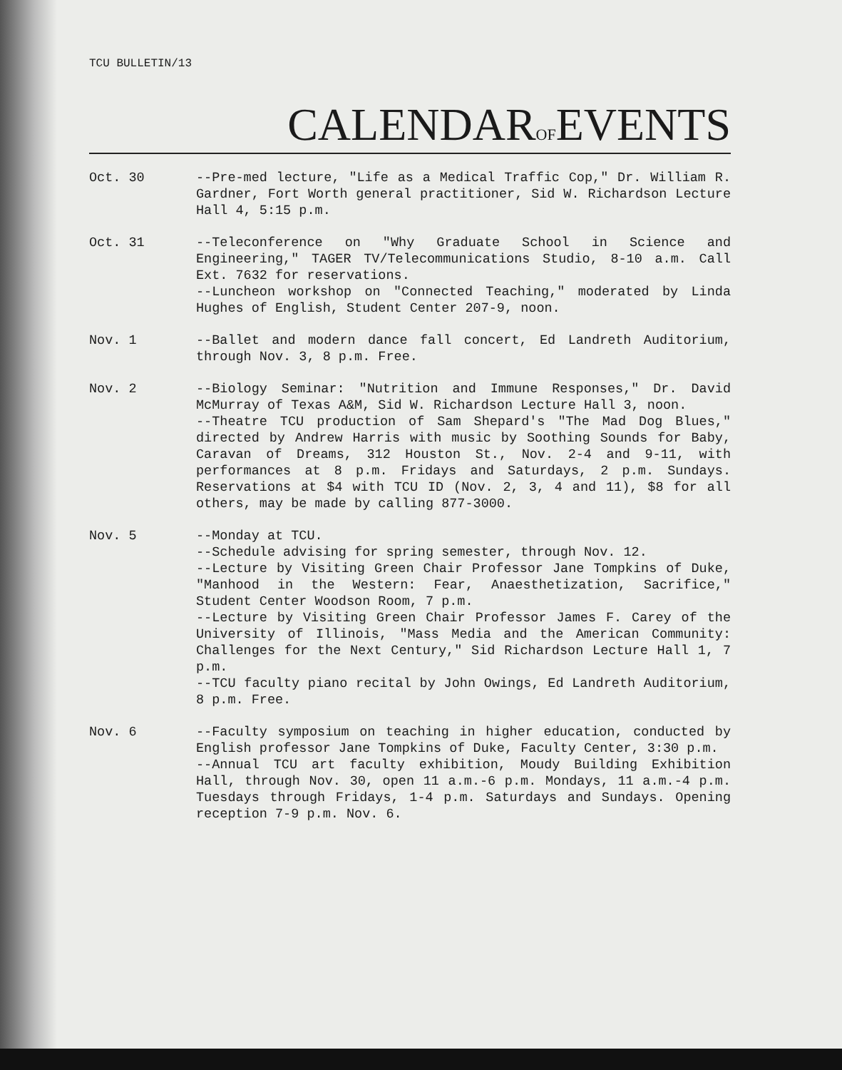TCU BULLETIN/13
CALENDAROFEVENTS
Oct. 30 --Pre-med lecture, "Life as a Medical Traffic Cop," Dr. William R. Gardner, Fort Worth general practitioner, Sid W. Richardson Lecture Hall 4, 5:15 p.m.
Oct. 31 --Teleconference on "Why Graduate School in Science and Engineering," TAGER TV/Telecommunications Studio, 8-10 a.m. Call Ext. 7632 for reservations.
--Luncheon workshop on "Connected Teaching," moderated by Linda Hughes of English, Student Center 207-9, noon.
Nov. 1 --Ballet and modern dance fall concert, Ed Landreth Auditorium, through Nov. 3, 8 p.m. Free.
Nov. 2 --Biology Seminar: "Nutrition and Immune Responses," Dr. David McMurray of Texas A&M, Sid W. Richardson Lecture Hall 3, noon.
--Theatre TCU production of Sam Shepard's "The Mad Dog Blues," directed by Andrew Harris with music by Soothing Sounds for Baby, Caravan of Dreams, 312 Houston St., Nov. 2-4 and 9-11, with performances at 8 p.m. Fridays and Saturdays, 2 p.m. Sundays. Reservations at $4 with TCU ID (Nov. 2, 3, 4 and 11), $8 for all others, may be made by calling 877-3000.
Nov. 5 --Monday at TCU.
--Schedule advising for spring semester, through Nov. 12.
--Lecture by Visiting Green Chair Professor Jane Tompkins of Duke, "Manhood in the Western: Fear, Anaesthetization, Sacrifice," Student Center Woodson Room, 7 p.m.
--Lecture by Visiting Green Chair Professor James F. Carey of the University of Illinois, "Mass Media and the American Community: Challenges for the Next Century," Sid Richardson Lecture Hall 1, 7 p.m.
--TCU faculty piano recital by John Owings, Ed Landreth Auditorium, 8 p.m. Free.
Nov. 6 --Faculty symposium on teaching in higher education, conducted by English professor Jane Tompkins of Duke, Faculty Center, 3:30 p.m.
--Annual TCU art faculty exhibition, Moudy Building Exhibition Hall, through Nov. 30, open 11 a.m.-6 p.m. Mondays, 11 a.m.-4 p.m. Tuesdays through Fridays, 1-4 p.m. Saturdays and Sundays. Opening reception 7-9 p.m. Nov. 6.